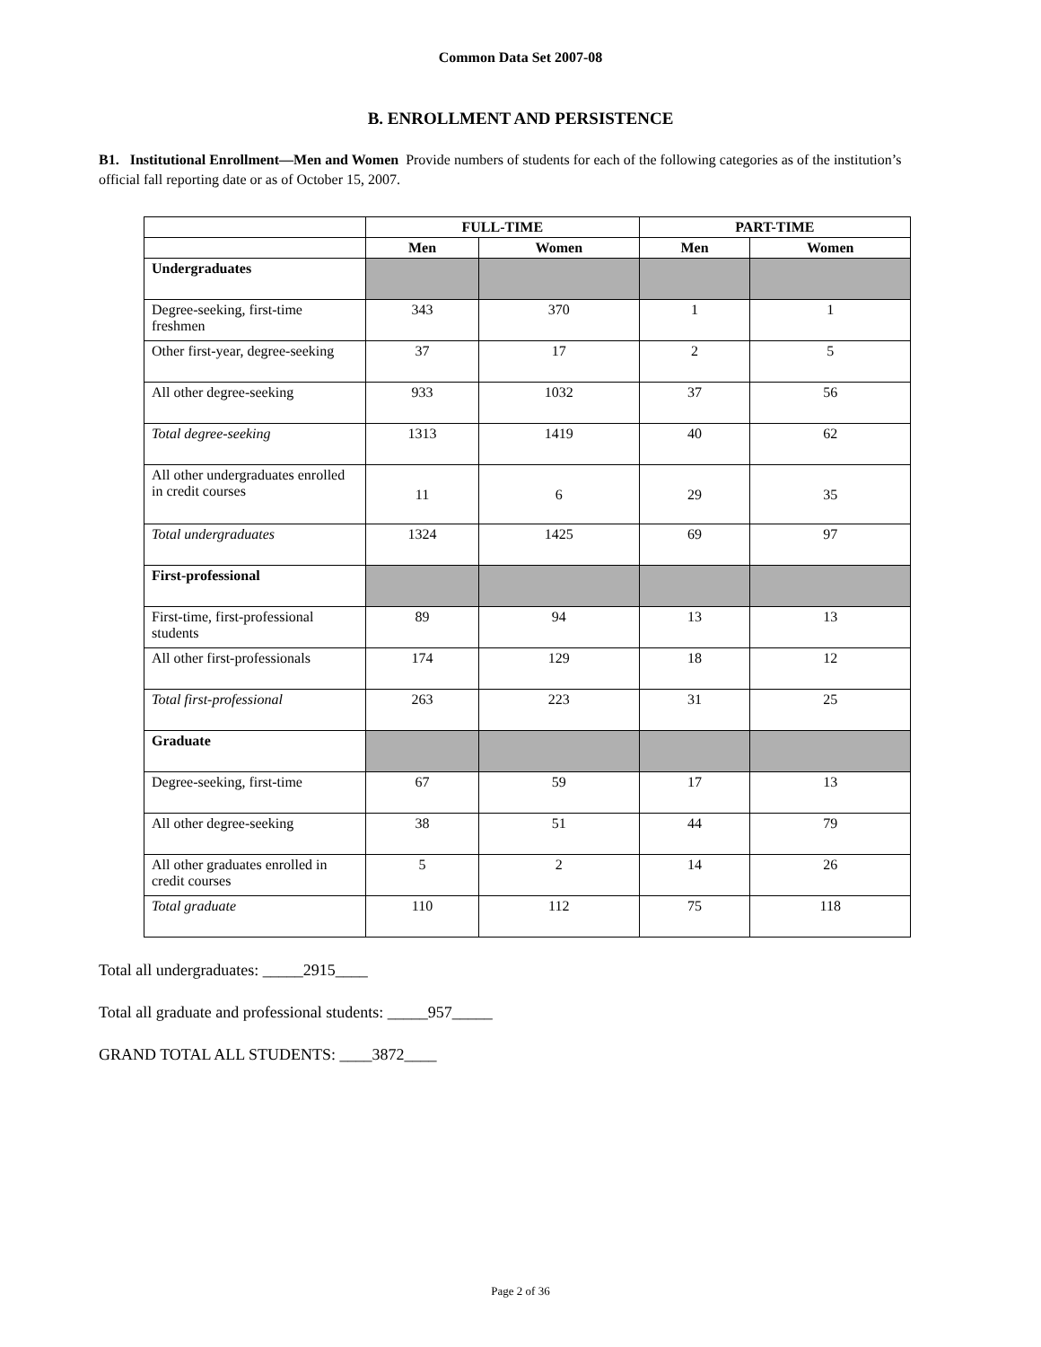Common Data Set 2007-08
B. ENROLLMENT AND PERSISTENCE
B1. Institutional Enrollment—Men and Women Provide numbers of students for each of the following categories as of the institution’s official fall reporting date or as of October 15, 2007.
| | FULL-TIME | | PART-TIME | |
| --- | --- | --- | --- | --- |
| | Men | Women | Men | Women |
| Undergraduates | | | | |
| Degree-seeking, first-time freshmen | 343 | 370 | 1 | 1 |
| Other first-year, degree-seeking | 37 | 17 | 2 | 5 |
| All other degree-seeking | 933 | 1032 | 37 | 56 |
| Total degree-seeking | 1313 | 1419 | 40 | 62 |
| All other undergraduates enrolled in credit courses | 11 | 6 | 29 | 35 |
| Total undergraduates | 1324 | 1425 | 69 | 97 |
| First-professional | | | | |
| First-time, first-professional students | 89 | 94 | 13 | 13 |
| All other first-professionals | 174 | 129 | 18 | 12 |
| Total first-professional | 263 | 223 | 31 | 25 |
| Graduate | | | | |
| Degree-seeking, first-time | 67 | 59 | 17 | 13 |
| All other degree-seeking | 38 | 51 | 44 | 79 |
| All other graduates enrolled in credit courses | 5 | 2 | 14 | 26 |
| Total graduate | 110 | 112 | 75 | 118 |
Total all undergraduates: _____2915____
Total all graduate and professional students: _____957_____
GRAND TOTAL ALL STUDENTS: ____3872____
Page 2 of 36